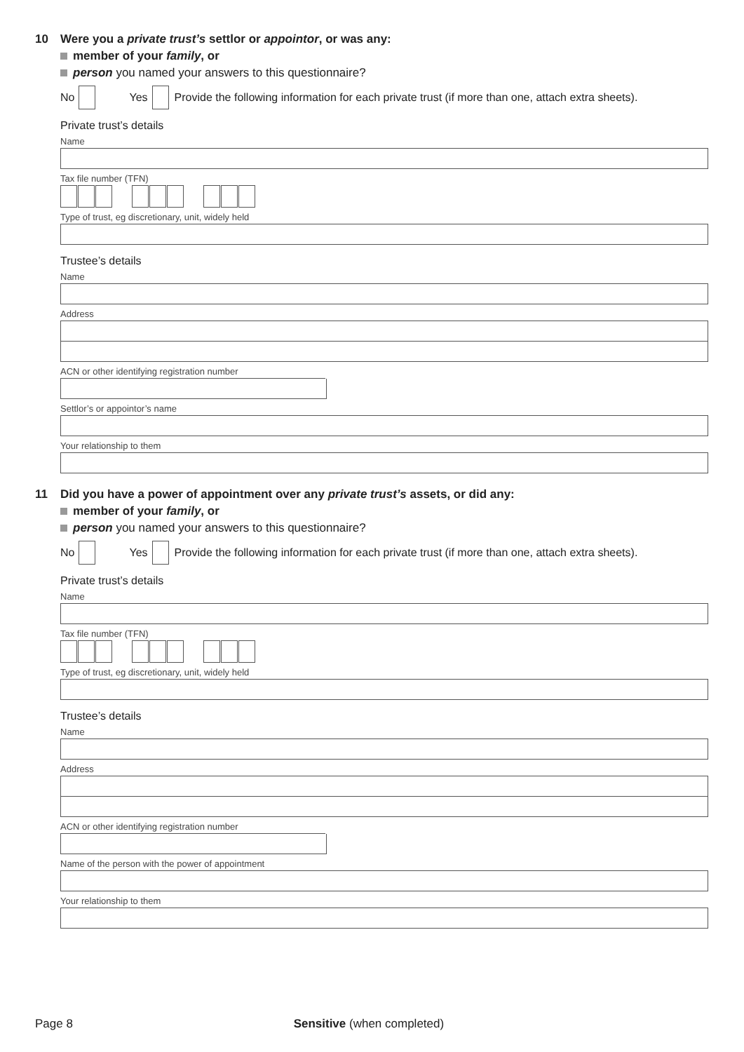10 Were you a private trust’s settlor or appointor, or was any:
member of your family, or
person you named your answers to this questionnaire?
No Yes Provide the following information for each private trust (if more than one, attach extra sheets).
Private trust’s details
Name
Tax file number (TFN)
Type of trust, eg discretionary, unit, widely held
Trustee’s details
Name
Address
ACN or other identifying registration number
Settlor’s or appointor’s name
Your relationship to them
11 Did you have a power of appointment over any private trust’s assets, or did any:
member of your family, or
person you named your answers to this questionnaire?
No Yes Provide the following information for each private trust (if more than one, attach extra sheets).
Private trust’s details
Name
Tax file number (TFN)
Type of trust, eg discretionary, unit, widely held
Trustee’s details
Name
Address
ACN or other identifying registration number
Name of the person with the power of appointment
Your relationship to them
Page 8 Sensitive (when completed)